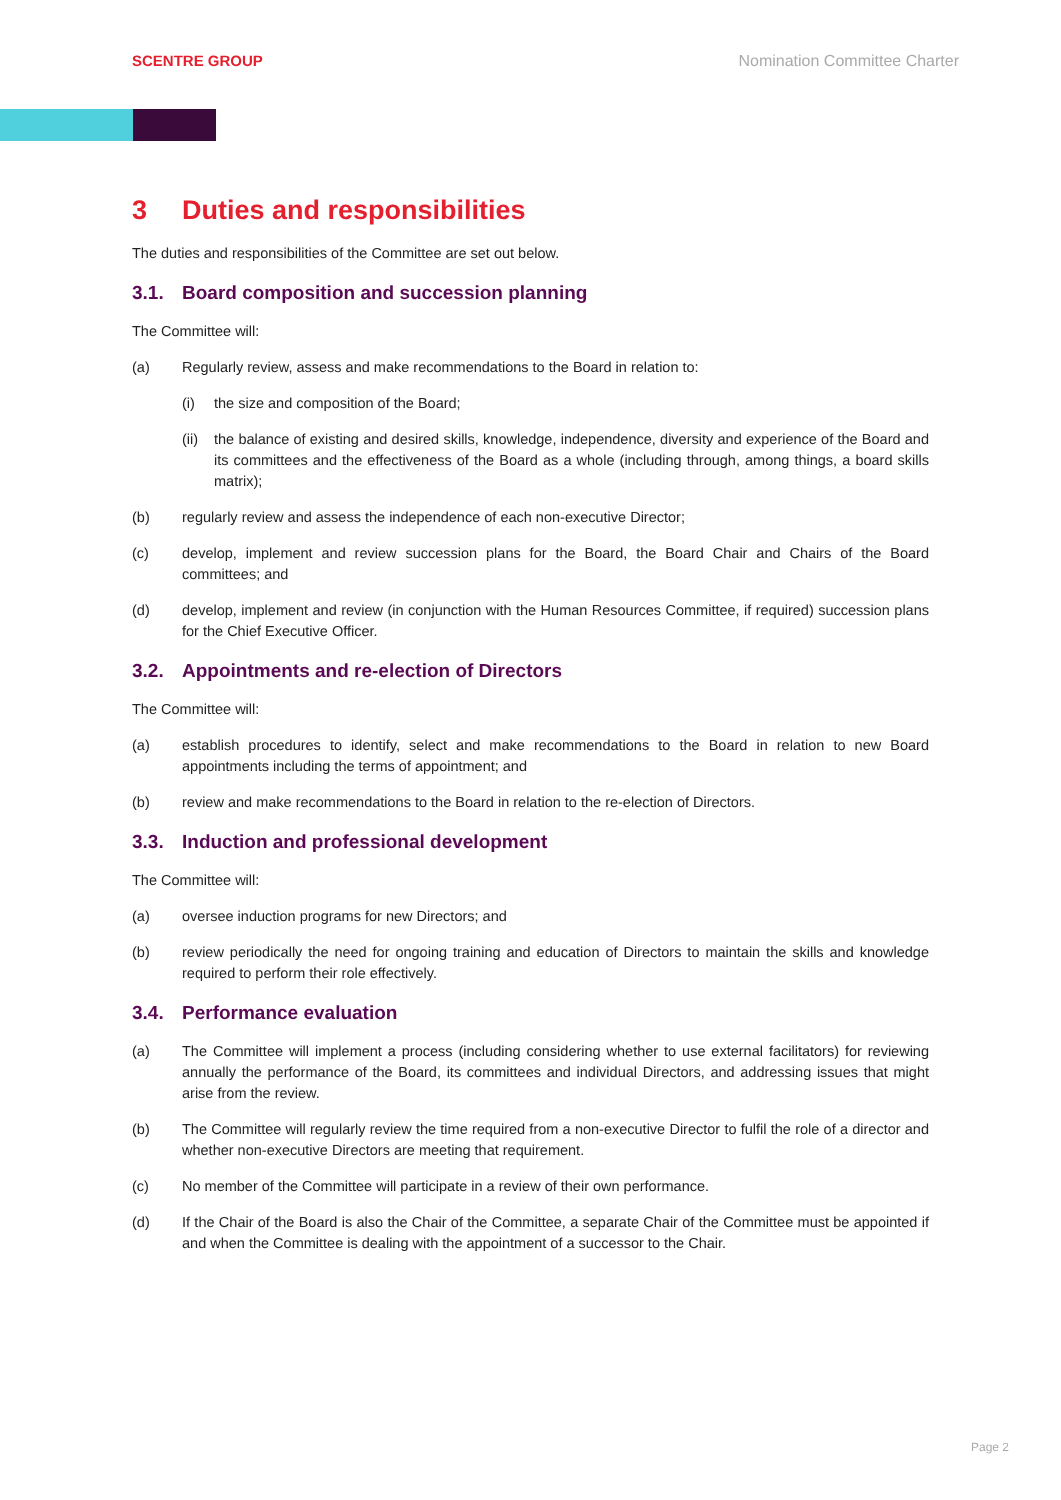SCENTRE GROUP Nomination Committee Charter
3 Duties and responsibilities
The duties and responsibilities of the Committee are set out below.
3.1. Board composition and succession planning
The Committee will:
(a) Regularly review, assess and make recommendations to the Board in relation to:
(i) the size and composition of the Board;
(ii)
the balance of existing and desired skills, knowledge, independence, diversity and experience of the Board and its committees and the effectiveness of the Board as a whole (including through, among things, a board skills matrix);
(b) regularly review and assess the independence of each non-executive Director;
(c) develop, implement and review succession plans for the Board, the Board Chair and Chairs of the Board committees; and
(d) develop, implement and review (in conjunction with the Human Resources Committee, if required) succession plans for the Chief Executive Officer.
3.2. Appointments and re-election of Directors
The Committee will:
(a) establish procedures to identify, select and make recommendations to the Board in relation to new Board appointments including the terms of appointment; and
(b) review and make recommendations to the Board in relation to the re-election of Directors.
3.3. Induction and professional development
The Committee will:
(a) oversee induction programs for new Directors; and
(b) review periodically the need for ongoing training and education of Directors to maintain the skills and knowledge required to perform their role effectively.
3.4. Performance evaluation
(a) The Committee will implement a process (including considering whether to use external facilitators) for reviewing annually the performance of the Board, its committees and individual Directors, and addressing issues that might arise from the review.
(b) The Committee will regularly review the time required from a non-executive Director to fulfil the role of a director and whether non-executive Directors are meeting that requirement.
(c) No member of the Committee will participate in a review of their own performance.
(d) If the Chair of the Board is also the Chair of the Committee, a separate Chair of the Committee must be appointed if and when the Committee is dealing with the appointment of a successor to the Chair.
Page 2